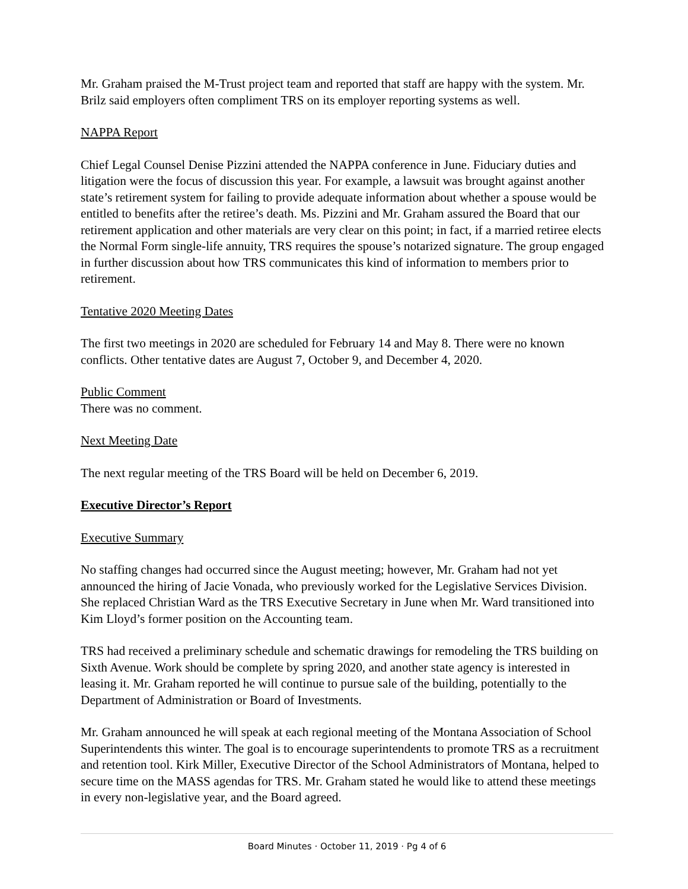Mr. Graham praised the M-Trust project team and reported that staff are happy with the system. Mr. Brilz said employers often compliment TRS on its employer reporting systems as well.
NAPPA Report
Chief Legal Counsel Denise Pizzini attended the NAPPA conference in June. Fiduciary duties and litigation were the focus of discussion this year. For example, a lawsuit was brought against another state’s retirement system for failing to provide adequate information about whether a spouse would be entitled to benefits after the retiree’s death. Ms. Pizzini and Mr. Graham assured the Board that our retirement application and other materials are very clear on this point; in fact, if a married retiree elects the Normal Form single-life annuity, TRS requires the spouse’s notarized signature. The group engaged in further discussion about how TRS communicates this kind of information to members prior to retirement.
Tentative 2020 Meeting Dates
The first two meetings in 2020 are scheduled for February 14 and May 8. There were no known conflicts. Other tentative dates are August 7, October 9, and December 4, 2020.
Public Comment
There was no comment.
Next Meeting Date
The next regular meeting of the TRS Board will be held on December 6, 2019.
Executive Director’s Report
Executive Summary
No staffing changes had occurred since the August meeting; however, Mr. Graham had not yet announced the hiring of Jacie Vonada, who previously worked for the Legislative Services Division. She replaced Christian Ward as the TRS Executive Secretary in June when Mr. Ward transitioned into Kim Lloyd’s former position on the Accounting team.
TRS had received a preliminary schedule and schematic drawings for remodeling the TRS building on Sixth Avenue. Work should be complete by spring 2020, and another state agency is interested in leasing it. Mr. Graham reported he will continue to pursue sale of the building, potentially to the Department of Administration or Board of Investments.
Mr. Graham announced he will speak at each regional meeting of the Montana Association of School Superintendents this winter. The goal is to encourage superintendents to promote TRS as a recruitment and retention tool. Kirk Miller, Executive Director of the School Administrators of Montana, helped to secure time on the MASS agendas for TRS. Mr. Graham stated he would like to attend these meetings in every non-legislative year, and the Board agreed.
Board Minutes · October 11, 2019 · Pg 4 of 6